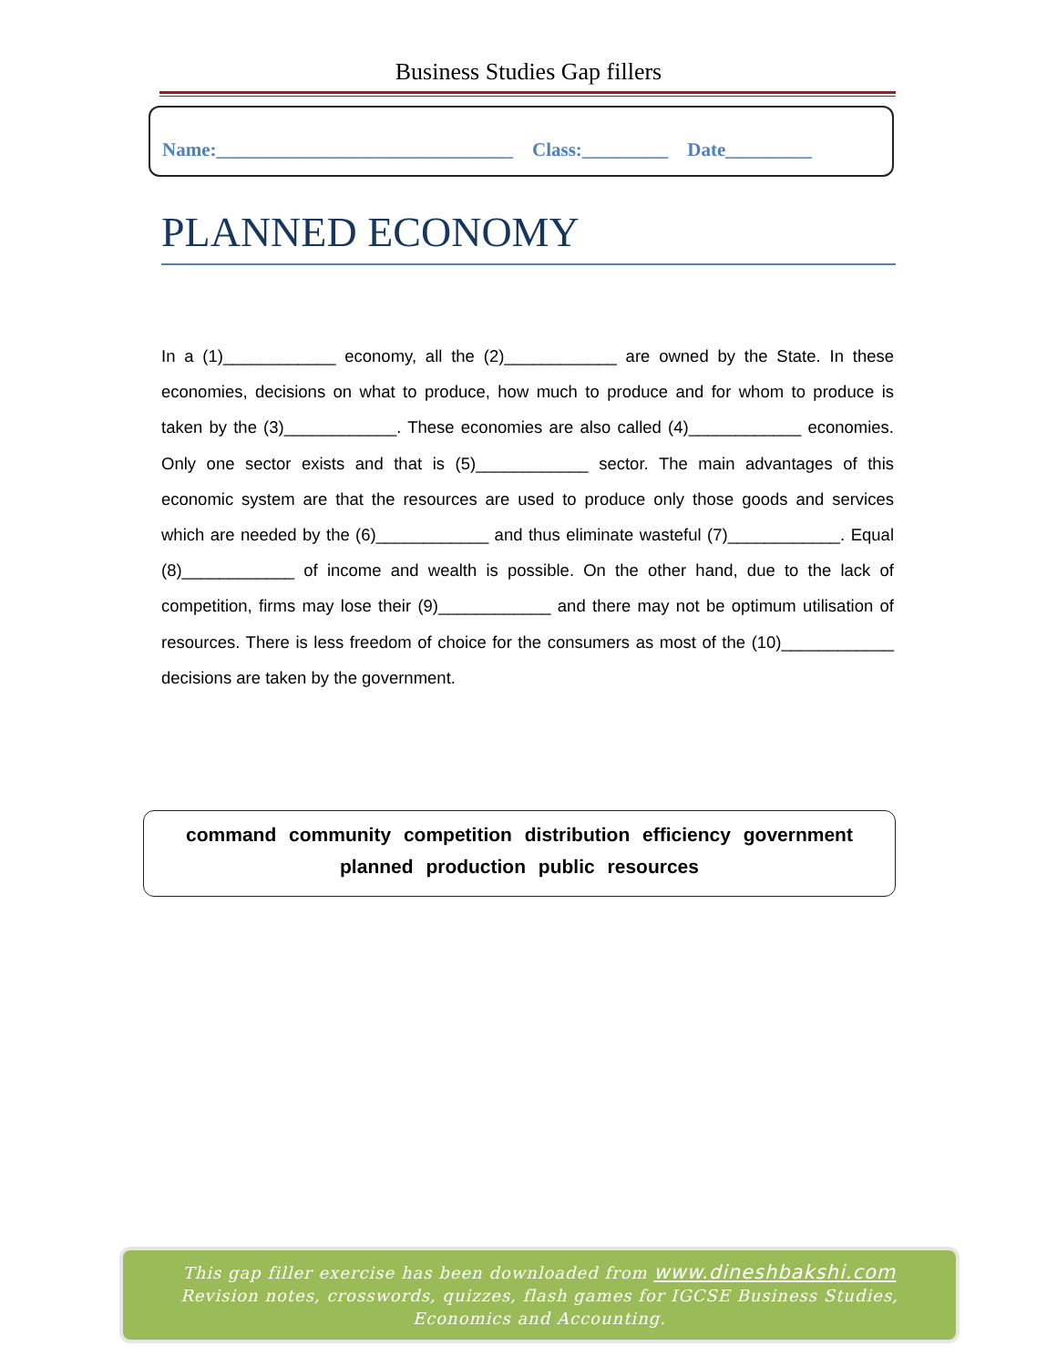Business Studies Gap fillers
Name:_______________________________ Class:_________ Date_________
PLANNED ECONOMY
In a (1)____________ economy, all the (2)____________ are owned by the State. In these economies, decisions on what to produce, how much to produce and for whom to produce is taken by the (3)____________. These economies are also called (4)____________ economies. Only one sector exists and that is (5)____________ sector. The main advantages of this economic system are that the resources are used to produce only those goods and services which are needed by the (6)____________ and thus eliminate wasteful (7)____________. Equal (8)____________ of income and wealth is possible. On the other hand, due to the lack of competition, firms may lose their (9)____________ and there may not be optimum utilisation of resources. There is less freedom of choice for the consumers as most of the (10)____________ decisions are taken by the government.
command community competition distribution efficiency government
planned production public resources
This gap filler exercise has been downloaded from www.dineshbakshi.com
Revision notes, crosswords, quizzes, flash games for IGCSE Business Studies,
Economics and Accounting.